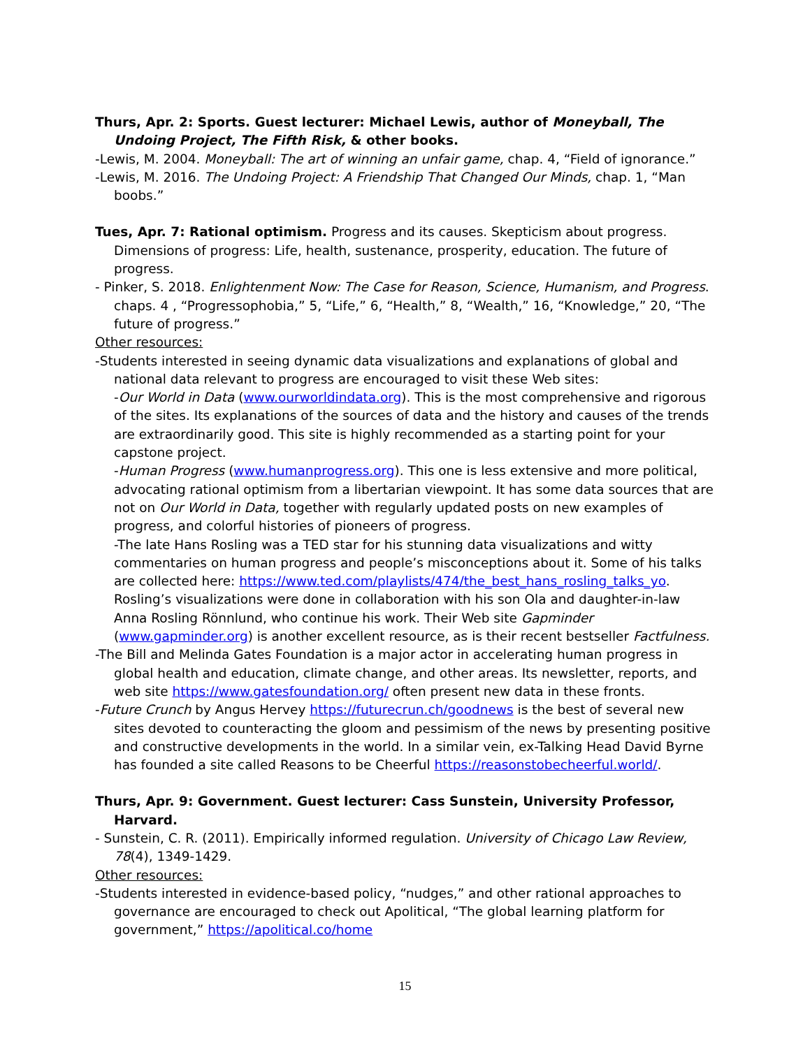Thurs, Apr. 2: Sports. Guest lecturer: Michael Lewis, author of Moneyball, The Undoing Project, The Fifth Risk, & other books.
-Lewis, M. 2004. Moneyball: The art of winning an unfair game, chap. 4, “Field of ignorance.”
-Lewis, M. 2016. The Undoing Project: A Friendship That Changed Our Minds, chap. 1, “Man boobs.”
Tues, Apr. 7: Rational optimism. Progress and its causes. Skepticism about progress. Dimensions of progress: Life, health, sustenance, prosperity, education. The future of progress.
- Pinker, S. 2018. Enlightenment Now: The Case for Reason, Science, Humanism, and Progress. chaps. 4 , “Progressophobia,” 5, “Life,” 6, “Health,” 8, “Wealth,” 16, “Knowledge,” 20, “The future of progress.”
Other resources:
-Students interested in seeing dynamic data visualizations and explanations of global and national data relevant to progress are encouraged to visit these Web sites:
-Our World in Data (www.ourworldindata.org). This is the most comprehensive and rigorous of the sites. Its explanations of the sources of data and the history and causes of the trends are extraordinarily good. This site is highly recommended as a starting point for your capstone project.
-Human Progress (www.humanprogress.org). This one is less extensive and more political, advocating rational optimism from a libertarian viewpoint. It has some data sources that are not on Our World in Data, together with regularly updated posts on new examples of progress, and colorful histories of pioneers of progress.
-The late Hans Rosling was a TED star for his stunning data visualizations and witty commentaries on human progress and people’s misconceptions about it. Some of his talks are collected here: https://www.ted.com/playlists/474/the_best_hans_rosling_talks_yo. Rosling’s visualizations were done in collaboration with his son Ola and daughter-in-law Anna Rosling Rönnlund, who continue his work. Their Web site Gapminder (www.gapminder.org) is another excellent resource, as is their recent bestseller Factfulness.
-The Bill and Melinda Gates Foundation is a major actor in accelerating human progress in global health and education, climate change, and other areas. Its newsletter, reports, and web site https://www.gatesfoundation.org/ often present new data in these fronts.
-Future Crunch by Angus Hervey https://futurecrun.ch/goodnews is the best of several new sites devoted to counteracting the gloom and pessimism of the news by presenting positive and constructive developments in the world. In a similar vein, ex-Talking Head David Byrne has founded a site called Reasons to be Cheerful https://reasonstobecheerful.world/.
Thurs, Apr. 9: Government. Guest lecturer: Cass Sunstein, University Professor, Harvard.
- Sunstein, C. R. (2011). Empirically informed regulation. University of Chicago Law Review, 78(4), 1349-1429.
Other resources:
-Students interested in evidence-based policy, “nudges,” and other rational approaches to governance are encouraged to check out Apolitical, “The global learning platform for government,” https://apolitical.co/home
15